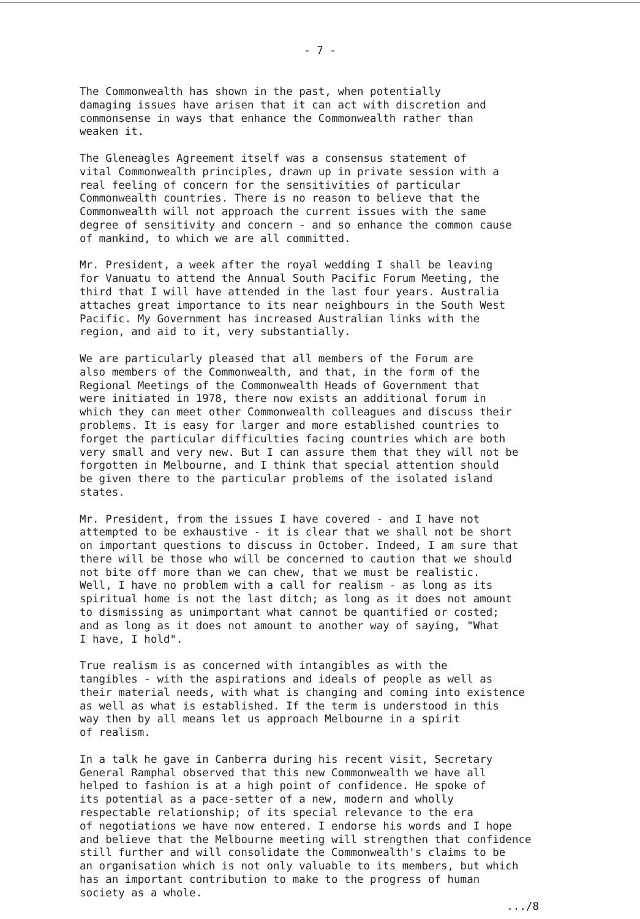- 7 -
The Commonwealth has shown in the past, when potentially damaging issues have arisen that it can act with discretion and commonsense in ways that enhance the Commonwealth rather than weaken it.
The Gleneagles Agreement itself was a consensus statement of vital Commonwealth principles, drawn up in private session with a real feeling of concern for the sensitivities of particular Commonwealth countries. There is no reason to believe that the Commonwealth will not approach the current issues with the same degree of sensitivity and concern - and so enhance the common cause of mankind, to which we are all committed.
Mr. President, a week after the royal wedding I shall be leaving for Vanuatu to attend the Annual South Pacific Forum Meeting, the third that I will have attended in the last four years. Australia attaches great importance to its near neighbours in the South West Pacific. My Government has increased Australian links with the region, and aid to it, very substantially.
We are particularly pleased that all members of the Forum are also members of the Commonwealth, and that, in the form of the Regional Meetings of the Commonwealth Heads of Government that were initiated in 1978, there now exists an additional forum in which they can meet other Commonwealth colleagues and discuss their problems. It is easy for larger and more established countries to forget the particular difficulties facing countries which are both very small and very new. But I can assure them that they will not be forgotten in Melbourne, and I think that special attention should be given there to the particular problems of the isolated island states.
Mr. President, from the issues I have covered - and I have not attempted to be exhaustive - it is clear that we shall not be short on important questions to discuss in October. Indeed, I am sure that there will be those who will be concerned to caution that we should not bite off more than we can chew, that we must be realistic. Well, I have no problem with a call for realism - as long as its spiritual home is not the last ditch; as long as it does not amount to dismissing as unimportant what cannot be quantified or costed; and as long as it does not amount to another way of saying, "What I have, I hold".
True realism is as concerned with intangibles as with the tangibles - with the aspirations and ideals of people as well as their material needs, with what is changing and coming into existence as well as what is established. If the term is understood in this way then by all means let us approach Melbourne in a spirit of realism.
In a talk he gave in Canberra during his recent visit, Secretary General Ramphal observed that this new Commonwealth we have all helped to fashion is at a high point of confidence. He spoke of its potential as a pace-setter of a new, modern and wholly respectable relationship; of its special relevance to the era of negotiations we have now entered. I endorse his words and I hope and believe that the Melbourne meeting will strengthen that confidence still further and will consolidate the Commonwealth's claims to be an organisation which is not only valuable to its members, but which has an important contribution to make to the progress of human society as a whole.
.../8